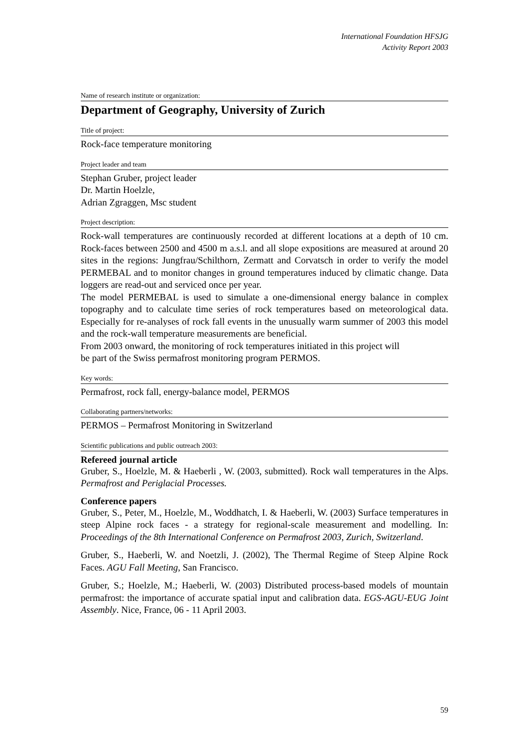International Foundation HFSJG
Activity Report 2003
Name of research institute or organization:
Department of Geography, University of Zurich
Title of project:
Rock-face temperature monitoring
Project leader and team
Stephan Gruber, project leader
Dr. Martin Hoelzle,
Adrian Zgraggen, Msc student
Project description:
Rock-wall temperatures are continuously recorded at different locations at a depth of 10 cm. Rock-faces between 2500 and 4500 m a.s.l. and all slope expositions are measured at around 20 sites in the regions: Jungfrau/Schilthorn, Zermatt and Corvatsch in order to verify the model PERMEBAL and to monitor changes in ground temperatures induced by climatic change. Data loggers are read-out and serviced once per year.
The model PERMEBAL is used to simulate a one-dimensional energy balance in complex topography and to calculate time series of rock temperatures based on meteorological data. Especially for re-analyses of rock fall events in the unusually warm summer of 2003 this model and the rock-wall temperature measurements are beneficial.
From 2003 onward, the monitoring of rock temperatures initiated in this project will
be part of the Swiss permafrost monitoring program PERMOS.
Key words:
Permafrost, rock fall, energy-balance model, PERMOS
Collaborating partners/networks:
PERMOS – Permafrost Monitoring in Switzerland
Scientific publications and public outreach 2003:
Refereed journal article
Gruber, S., Hoelzle, M. & Haeberli , W. (2003, submitted). Rock wall temperatures in the Alps. Permafrost and Periglacial Processes.
Conference papers
Gruber, S., Peter, M., Hoelzle, M., Woddhatch, I. & Haeberli, W. (2003) Surface temperatures in steep Alpine rock faces - a strategy for regional-scale measurement and modelling. In: Proceedings of the 8th International Conference on Permafrost 2003, Zurich, Switzerland.
Gruber, S., Haeberli, W. and Noetzli, J. (2002), The Thermal Regime of Steep Alpine Rock Faces. AGU Fall Meeting, San Francisco.
Gruber, S.; Hoelzle, M.; Haeberli, W. (2003) Distributed process-based models of mountain permafrost: the importance of accurate spatial input and calibration data. EGS-AGU-EUG Joint Assembly. Nice, France, 06 - 11 April 2003.
59